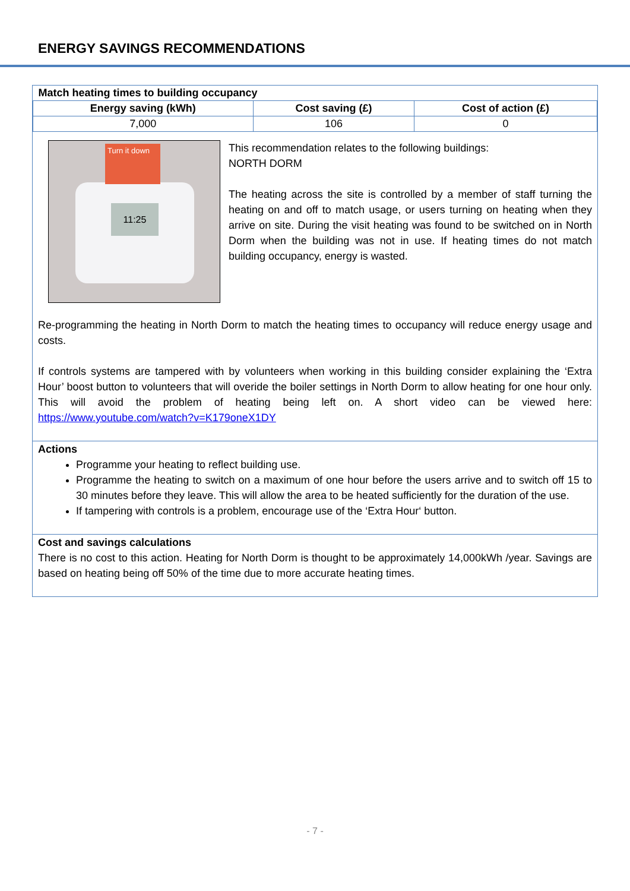ENERGY SAVINGS RECOMMENDATIONS
| Match heating times to building occupancy | | |
| --- | --- | --- |
| Energy saving (kWh) | Cost saving (£) | Cost of action (£) |
| 7,000 | 106 | 0 |
11:25
Turn it down
This recommendation relates to the following buildings:
NORTH DORM
The heating across the site is controlled by a member of staff turning the heating on and off to match usage, or users turning on heating when they arrive on site. During the visit heating was found to be switched on in North Dorm when the building was not in use. If heating times do not match building occupancy, energy is wasted.
Re-programming the heating in North Dorm to match the heating times to occupancy will reduce energy usage and costs.
If controls systems are tampered with by volunteers when working in this building consider explaining the ‘Extra Hour’ boost button to volunteers that will overide the boiler settings in North Dorm to allow heating for one hour only. This will avoid the problem of heating being left on. A short video can be viewed here: https://www.youtube.com/watch?v=K179oneX1DY
Actions
Programme your heating to reflect building use.
Programme the heating to switch on a maximum of one hour before the users arrive and to switch off 15 to 30 minutes before they leave. This will allow the area to be heated sufficiently for the duration of the use.
If tampering with controls is a problem, encourage use of the ‘Extra Hour‘ button.
Cost and savings calculations
There is no cost to this action. Heating for North Dorm is thought to be approximately 14,000kWh /year. Savings are based on heating being off 50% of the time due to more accurate heating times.
- 7 -